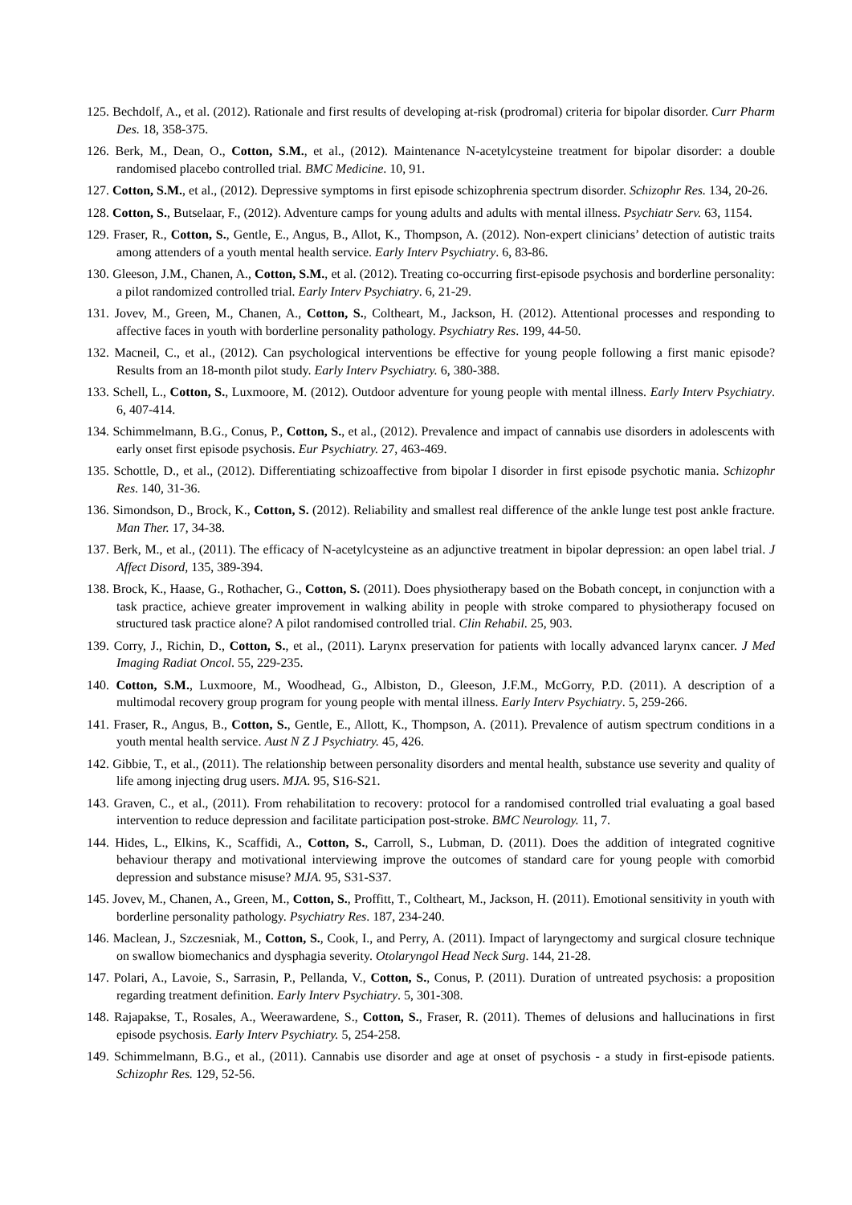125. Bechdolf, A., et al. (2012). Rationale and first results of developing at-risk (prodromal) criteria for bipolar disorder. Curr Pharm Des. 18, 358-375.
126. Berk, M., Dean, O., Cotton, S.M., et al., (2012). Maintenance N-acetylcysteine treatment for bipolar disorder: a double randomised placebo controlled trial. BMC Medicine. 10, 91.
127. Cotton, S.M., et al., (2012). Depressive symptoms in first episode schizophrenia spectrum disorder. Schizophr Res. 134, 20-26.
128. Cotton, S., Butselaar, F., (2012). Adventure camps for young adults and adults with mental illness. Psychiatr Serv. 63, 1154.
129. Fraser, R., Cotton, S., Gentle, E., Angus, B., Allot, K., Thompson, A. (2012). Non-expert clinicians’ detection of autistic traits among attenders of a youth mental health service. Early Interv Psychiatry. 6, 83-86.
130. Gleeson, J.M., Chanen, A., Cotton, S.M., et al. (2012). Treating co-occurring first-episode psychosis and borderline personality: a pilot randomized controlled trial. Early Interv Psychiatry. 6, 21-29.
131. Jovev, M., Green, M., Chanen, A., Cotton, S., Coltheart, M., Jackson, H. (2012). Attentional processes and responding to affective faces in youth with borderline personality pathology. Psychiatry Res. 199, 44-50.
132. Macneil, C., et al., (2012). Can psychological interventions be effective for young people following a first manic episode? Results from an 18-month pilot study. Early Interv Psychiatry. 6, 380-388.
133. Schell, L., Cotton, S., Luxmoore, M. (2012). Outdoor adventure for young people with mental illness. Early Interv Psychiatry. 6, 407-414.
134. Schimmelmann, B.G., Conus, P., Cotton, S., et al., (2012). Prevalence and impact of cannabis use disorders in adolescents with early onset first episode psychosis. Eur Psychiatry. 27, 463-469.
135. Schottle, D., et al., (2012). Differentiating schizoaffective from bipolar I disorder in first episode psychotic mania. Schizophr Res. 140, 31-36.
136. Simondson, D., Brock, K., Cotton, S. (2012). Reliability and smallest real difference of the ankle lunge test post ankle fracture. Man Ther. 17, 34-38.
137. Berk, M., et al., (2011). The efficacy of N-acetylcysteine as an adjunctive treatment in bipolar depression: an open label trial. J Affect Disord, 135, 389-394.
138. Brock, K., Haase, G., Rothacher, G., Cotton, S. (2011). Does physiotherapy based on the Bobath concept, in conjunction with a task practice, achieve greater improvement in walking ability in people with stroke compared to physiotherapy focused on structured task practice alone? A pilot randomised controlled trial. Clin Rehabil. 25, 903.
139. Corry, J., Richin, D., Cotton, S., et al., (2011). Larynx preservation for patients with locally advanced larynx cancer. J Med Imaging Radiat Oncol. 55, 229-235.
140. Cotton, S.M., Luxmoore, M., Woodhead, G., Albiston, D., Gleeson, J.F.M., McGorry, P.D. (2011). A description of a multimodal recovery group program for young people with mental illness. Early Interv Psychiatry. 5, 259-266.
141. Fraser, R., Angus, B., Cotton, S., Gentle, E., Allott, K., Thompson, A. (2011). Prevalence of autism spectrum conditions in a youth mental health service. Aust N Z J Psychiatry. 45, 426.
142. Gibbie, T., et al., (2011). The relationship between personality disorders and mental health, substance use severity and quality of life among injecting drug users. MJA. 95, S16-S21.
143. Graven, C., et al., (2011). From rehabilitation to recovery: protocol for a randomised controlled trial evaluating a goal based intervention to reduce depression and facilitate participation post-stroke. BMC Neurology. 11, 7.
144. Hides, L., Elkins, K., Scaffidi, A., Cotton, S., Carroll, S., Lubman, D. (2011). Does the addition of integrated cognitive behaviour therapy and motivational interviewing improve the outcomes of standard care for young people with comorbid depression and substance misuse? MJA. 95, S31-S37.
145. Jovev, M., Chanen, A., Green, M., Cotton, S., Proffitt, T., Coltheart, M., Jackson, H. (2011). Emotional sensitivity in youth with borderline personality pathology. Psychiatry Res. 187, 234-240.
146. Maclean, J., Szczesniak, M., Cotton, S., Cook, I., and Perry, A. (2011). Impact of laryngectomy and surgical closure technique on swallow biomechanics and dysphagia severity. Otolaryngol Head Neck Surg. 144, 21-28.
147. Polari, A., Lavoie, S., Sarrasin, P., Pellanda, V., Cotton, S., Conus, P. (2011). Duration of untreated psychosis: a proposition regarding treatment definition. Early Interv Psychiatry. 5, 301-308.
148. Rajapakse, T., Rosales, A., Weerawardene, S., Cotton, S., Fraser, R. (2011). Themes of delusions and hallucinations in first episode psychosis. Early Interv Psychiatry. 5, 254-258.
149. Schimmelmann, B.G., et al., (2011). Cannabis use disorder and age at onset of psychosis - a study in first-episode patients. Schizophr Res. 129, 52-56.